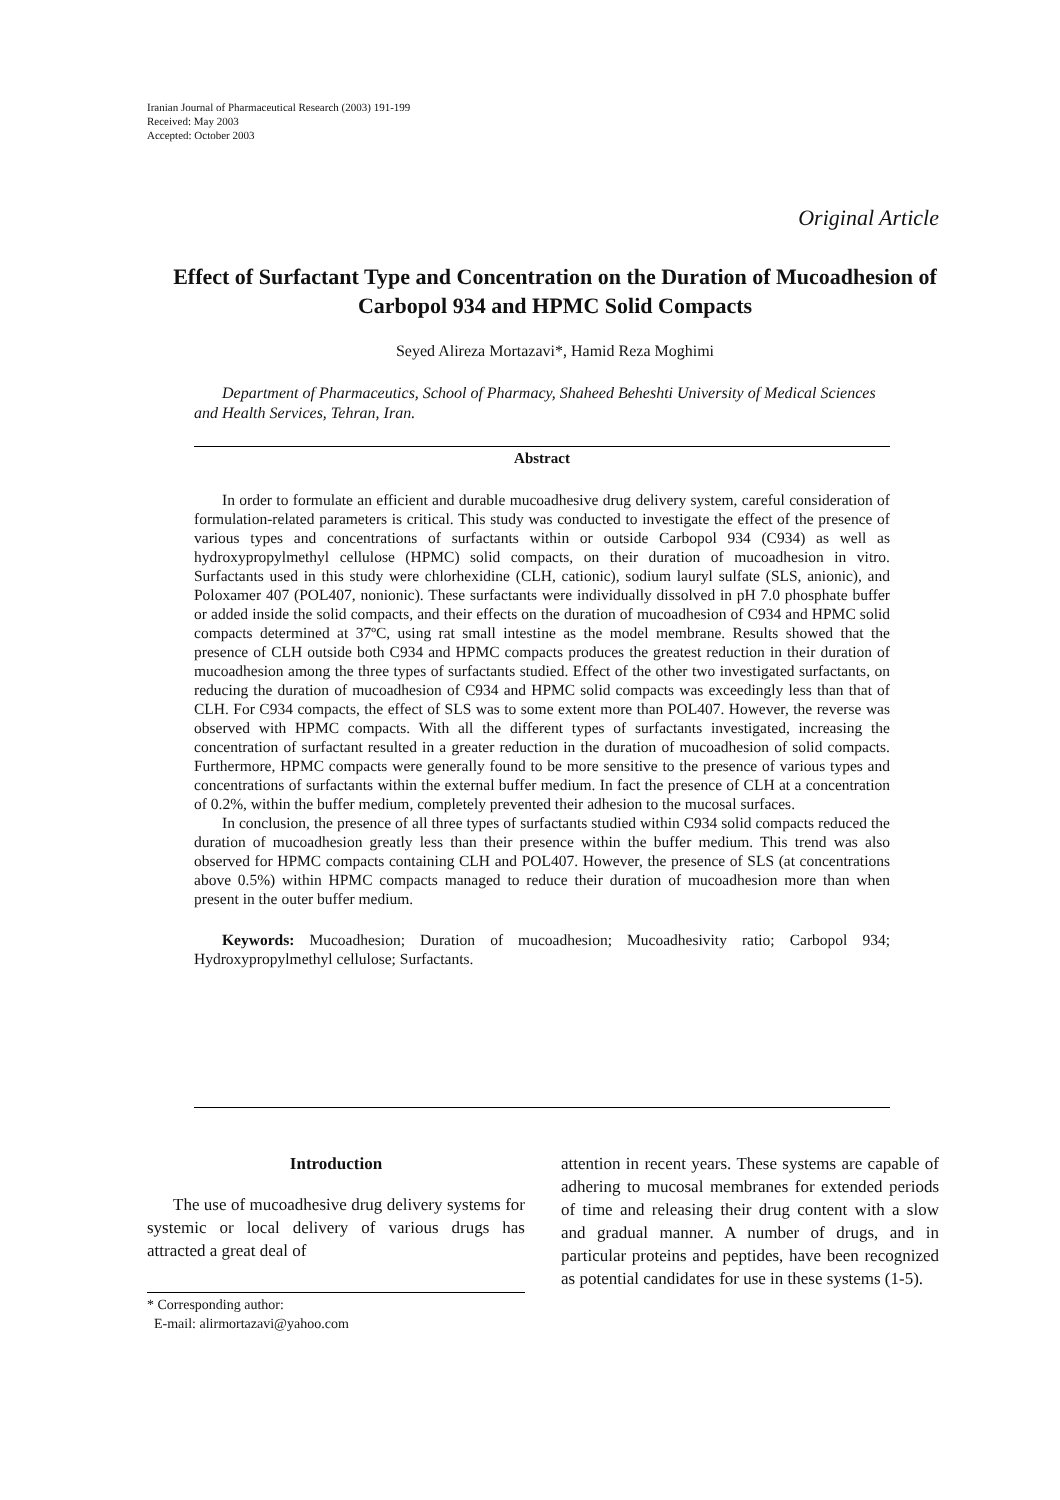Iranian Journal of Pharmaceutical Research (2003) 191-199
Received: May 2003
Accepted: October 2003
Original Article
Effect of Surfactant Type and Concentration on the Duration of Mucoadhesion of Carbopol 934 and HPMC Solid Compacts
Seyed Alireza Mortazavi*, Hamid Reza Moghimi
Department of Pharmaceutics, School of Pharmacy, Shaheed Beheshti University of Medical Sciences and Health Services, Tehran, Iran.
Abstract
In order to formulate an efficient and durable mucoadhesive drug delivery system, careful consideration of formulation-related parameters is critical. This study was conducted to investigate the effect of the presence of various types and concentrations of surfactants within or outside Carbopol 934 (C934) as well as hydroxypropylmethyl cellulose (HPMC) solid compacts, on their duration of mucoadhesion in vitro. Surfactants used in this study were chlorhexidine (CLH, cationic), sodium lauryl sulfate (SLS, anionic), and Poloxamer 407 (POL407, nonionic). These surfactants were individually dissolved in pH 7.0 phosphate buffer or added inside the solid compacts, and their effects on the duration of mucoadhesion of C934 and HPMC solid compacts determined at 37ºC, using rat small intestine as the model membrane. Results showed that the presence of CLH outside both C934 and HPMC compacts produces the greatest reduction in their duration of mucoadhesion among the three types of surfactants studied. Effect of the other two investigated surfactants, on reducing the duration of mucoadhesion of C934 and HPMC solid compacts was exceedingly less than that of CLH. For C934 compacts, the effect of SLS was to some extent more than POL407. However, the reverse was observed with HPMC compacts. With all the different types of surfactants investigated, increasing the concentration of surfactant resulted in a greater reduction in the duration of mucoadhesion of solid compacts. Furthermore, HPMC compacts were generally found to be more sensitive to the presence of various types and concentrations of surfactants within the external buffer medium. In fact the presence of CLH at a concentration of 0.2%, within the buffer medium, completely prevented their adhesion to the mucosal surfaces.
In conclusion, the presence of all three types of surfactants studied within C934 solid compacts reduced the duration of mucoadhesion greatly less than their presence within the buffer medium. This trend was also observed for HPMC compacts containing CLH and POL407. However, the presence of SLS (at concentrations above 0.5%) within HPMC compacts managed to reduce their duration of mucoadhesion more than when present in the outer buffer medium.
Keywords: Mucoadhesion; Duration of mucoadhesion; Mucoadhesivity ratio; Carbopol 934; Hydroxypropylmethyl cellulose; Surfactants.
Introduction
The use of mucoadhesive drug delivery systems for systemic or local delivery of various drugs has attracted a great deal of
* Corresponding author:
E-mail: alirmortazavi@yahoo.com
attention in recent years. These systems are capable of adhering to mucosal membranes for extended periods of time and releasing their drug content with a slow and gradual manner. A number of drugs, and in particular proteins and peptides, have been recognized as potential candidates for use in these systems (1-5).